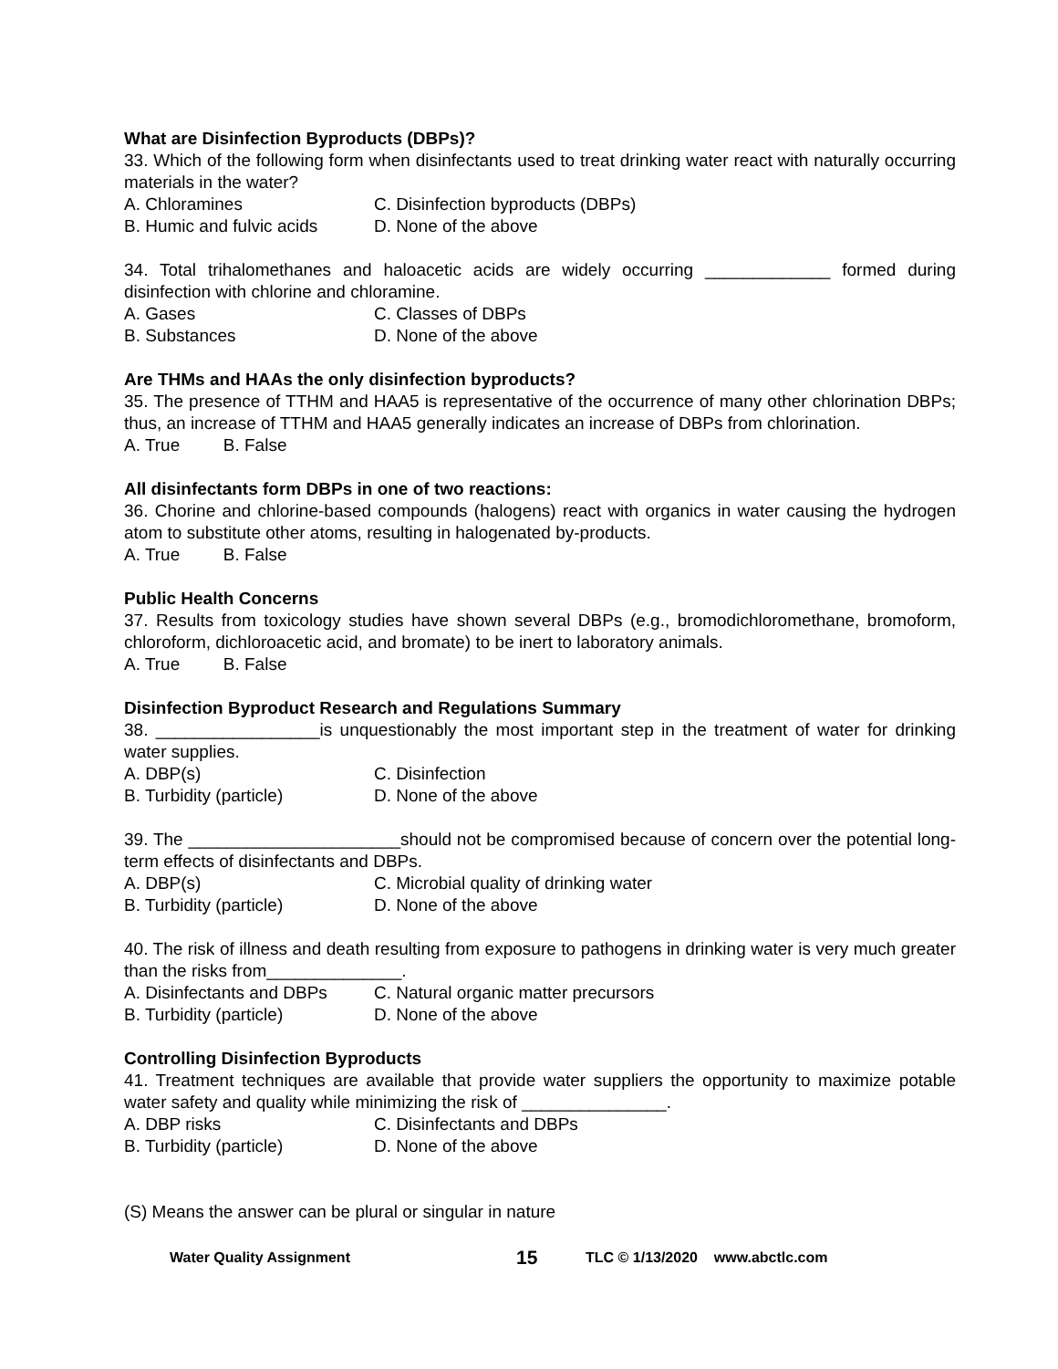What are Disinfection Byproducts (DBPs)?
33. Which of the following form when disinfectants used to treat drinking water react with naturally occurring materials in the water?
A. Chloramines C. Disinfection byproducts (DBPs)
B. Humic and fulvic acids D. None of the above
34. Total trihalomethanes and haloacetic acids are widely occurring _____________ formed during disinfection with chlorine and chloramine.
A. Gases C. Classes of DBPs
B. Substances D. None of the above
Are THMs and HAAs the only disinfection byproducts?
35. The presence of TTHM and HAA5 is representative of the occurrence of many other chlorination DBPs; thus, an increase of TTHM and HAA5 generally indicates an increase of DBPs from chlorination.
A. True B. False
All disinfectants form DBPs in one of two reactions:
36. Chorine and chlorine-based compounds (halogens) react with organics in water causing the hydrogen atom to substitute other atoms, resulting in halogenated by-products.
A. True B. False
Public Health Concerns
37. Results from toxicology studies have shown several DBPs (e.g., bromodichloromethane, bromoform, chloroform, dichloroacetic acid, and bromate) to be inert to laboratory animals.
A. True B. False
Disinfection Byproduct Research and Regulations Summary
38. _________________is unquestionably the most important step in the treatment of water for drinking water supplies.
A. DBP(s) C. Disinfection
B. Turbidity (particle) D. None of the above
39. The ______________________should not be compromised because of concern over the potential long-term effects of disinfectants and DBPs.
A. DBP(s) C. Microbial quality of drinking water
B. Turbidity (particle) D. None of the above
40. The risk of illness and death resulting from exposure to pathogens in drinking water is very much greater than the risks from______________.
A. Disinfectants and DBPs C. Natural organic matter precursors
B. Turbidity (particle) D. None of the above
Controlling Disinfection Byproducts
41. Treatment techniques are available that provide water suppliers the opportunity to maximize potable water safety and quality while minimizing the risk of _______________.
A. DBP risks C. Disinfectants and DBPs
B. Turbidity (particle) D. None of the above
(S) Means the answer can be plural or singular in nature
Water Quality Assignment 15 TLC © 1/13/2020 www.abctlc.com